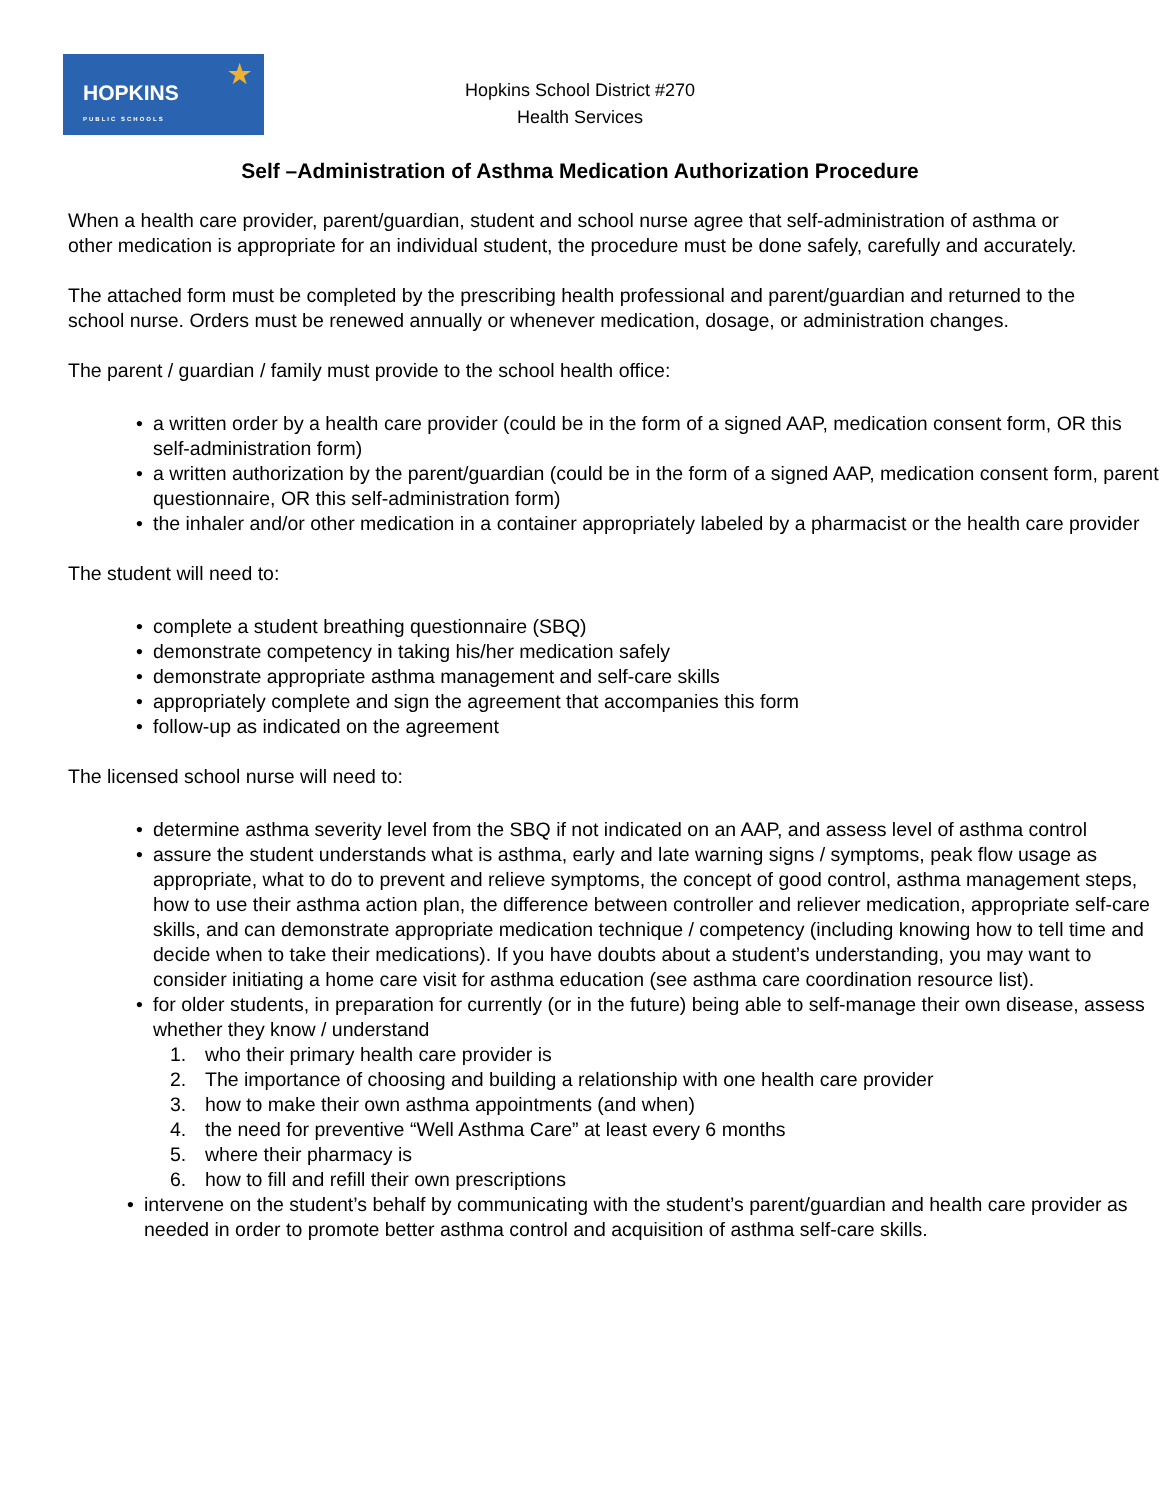HOPKINS
PUBLIC SCHOOLS
★
Hopkins School District #270
Health Services
Self –Administration of Asthma Medication Authorization Procedure
When a health care provider, parent/guardian, student and school nurse agree that self-administration of asthma or other medication is appropriate for an individual student, the procedure must be done safely, carefully and accurately.
The attached form must be completed by the prescribing health professional and parent/guardian and returned to the school nurse. Orders must be renewed annually or whenever medication, dosage, or administration changes.
The parent / guardian / family must provide to the school health office:
• a written order by a health care provider (could be in the form of a signed AAP, medication consent form, OR this self-administration form)
• a written authorization by the parent/guardian (could be in the form of a signed AAP, medication consent form, parent questionnaire, OR this self-administration form)
• the inhaler and/or other medication in a container appropriately labeled by a pharmacist or the health care provider
The student will need to:
• complete a student breathing questionnaire (SBQ)
• demonstrate competency in taking his/her medication safely
• demonstrate appropriate asthma management and self-care skills
• appropriately complete and sign the agreement that accompanies this form
• follow-up as indicated on the agreement
The licensed school nurse will need to:
• determine asthma severity level from the SBQ if not indicated on an AAP, and assess level of asthma control
• assure the student understands what is asthma, early and late warning signs / symptoms, peak flow usage as appropriate, what to do to prevent and relieve symptoms, the concept of good control, asthma management steps, how to use their asthma action plan, the difference between controller and reliever medication, appropriate self-care skills, and can demonstrate appropriate medication technique / competency (including knowing how to tell time and decide when to take their medications). If you have doubts about a student’s understanding, you may want to consider initiating a home care visit for asthma education (see asthma care coordination resource list).
• for older students, in preparation for currently (or in the future) being able to self-manage their own disease, assess whether they know / understand
1. who their primary health care provider is
2. The importance of choosing and building a relationship with one health care provider
3. how to make their own asthma appointments (and when)
4. the need for preventive “Well Asthma Care” at least every 6 months
5. where their pharmacy is
6. how to fill and refill their own prescriptions
• intervene on the student’s behalf by communicating with the student’s parent/guardian and health care provider as needed in order to promote better asthma control and acquisition of asthma self-care skills.